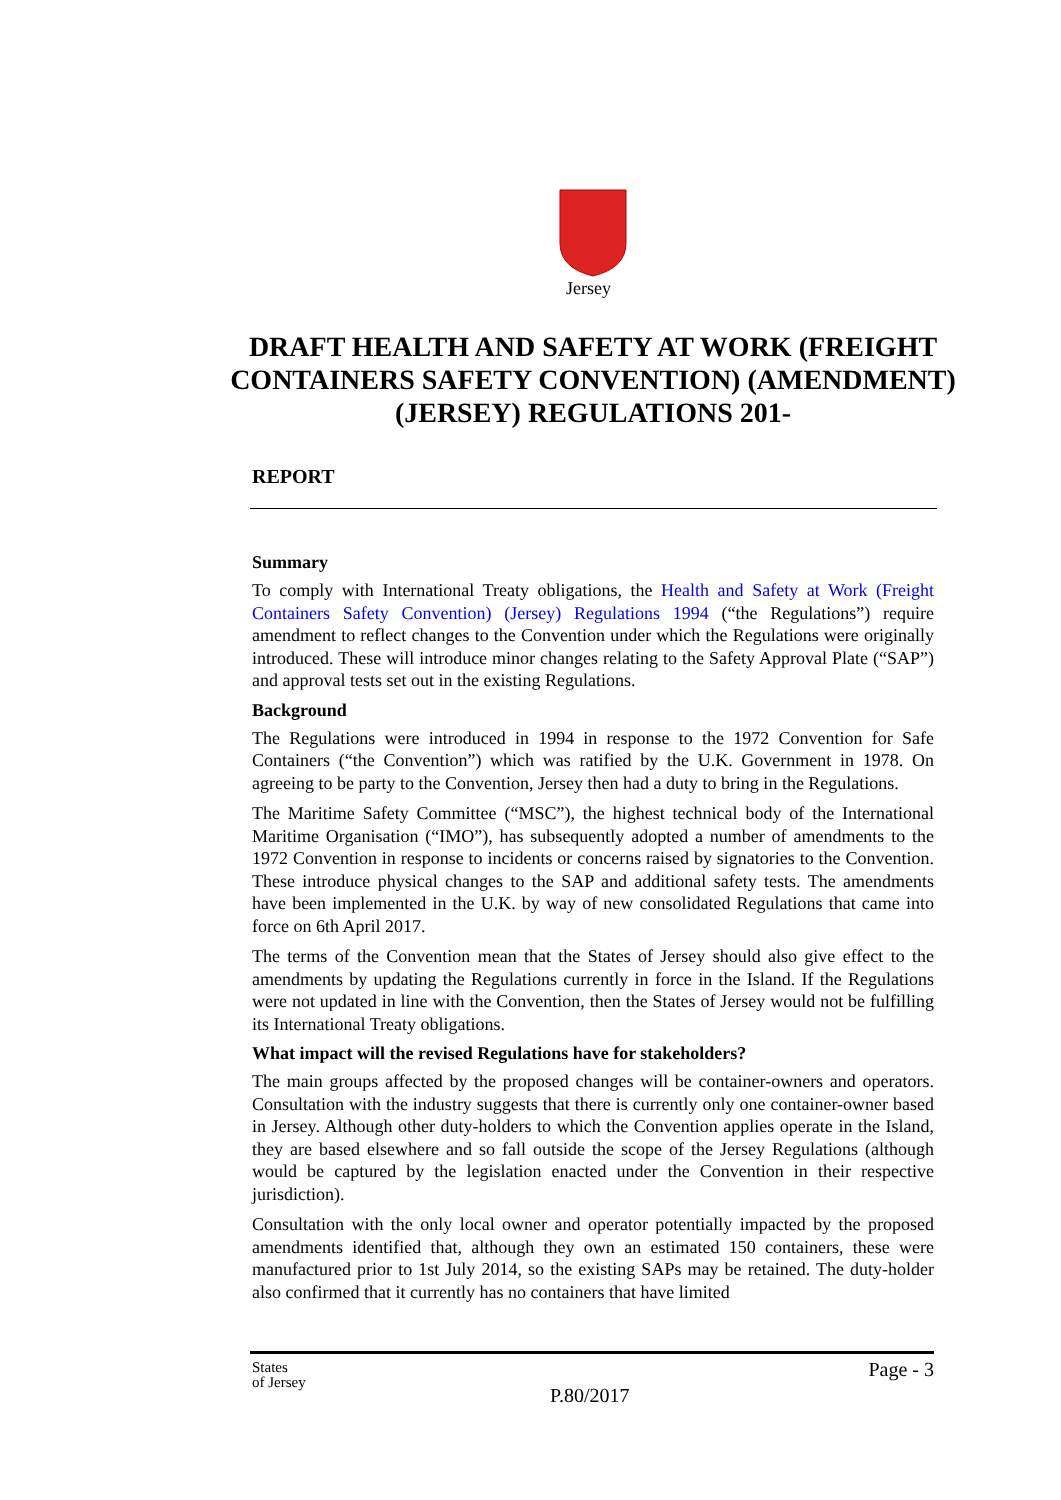Jersey
DRAFT HEALTH AND SAFETY AT WORK (FREIGHT CONTAINERS SAFETY CONVENTION) (AMENDMENT) (JERSEY) REGULATIONS 201-
REPORT
Summary
To comply with International Treaty obligations, the Health and Safety at Work (Freight Containers Safety Convention) (Jersey) Regulations 1994 (“the Regulations”) require amendment to reflect changes to the Convention under which the Regulations were originally introduced. These will introduce minor changes relating to the Safety Approval Plate (“SAP”) and approval tests set out in the existing Regulations.
Background
The Regulations were introduced in 1994 in response to the 1972 Convention for Safe Containers (“the Convention”) which was ratified by the U.K. Government in 1978. On agreeing to be party to the Convention, Jersey then had a duty to bring in the Regulations.
The Maritime Safety Committee (“MSC”), the highest technical body of the International Maritime Organisation (“IMO”), has subsequently adopted a number of amendments to the 1972 Convention in response to incidents or concerns raised by signatories to the Convention. These introduce physical changes to the SAP and additional safety tests. The amendments have been implemented in the U.K. by way of new consolidated Regulations that came into force on 6th April 2017.
The terms of the Convention mean that the States of Jersey should also give effect to the amendments by updating the Regulations currently in force in the Island. If the Regulations were not updated in line with the Convention, then the States of Jersey would not be fulfilling its International Treaty obligations.
What impact will the revised Regulations have for stakeholders?
The main groups affected by the proposed changes will be container-owners and operators. Consultation with the industry suggests that there is currently only one container-owner based in Jersey. Although other duty-holders to which the Convention applies operate in the Island, they are based elsewhere and so fall outside the scope of the Jersey Regulations (although would be captured by the legislation enacted under the Convention in their respective jurisdiction).
Consultation with the only local owner and operator potentially impacted by the proposed amendments identified that, although they own an estimated 150 containers, these were manufactured prior to 1st July 2014, so the existing SAPs may be retained. The duty-holder also confirmed that it currently has no containers that have limited
States
of Jersey
Page - 3
P.80/2017